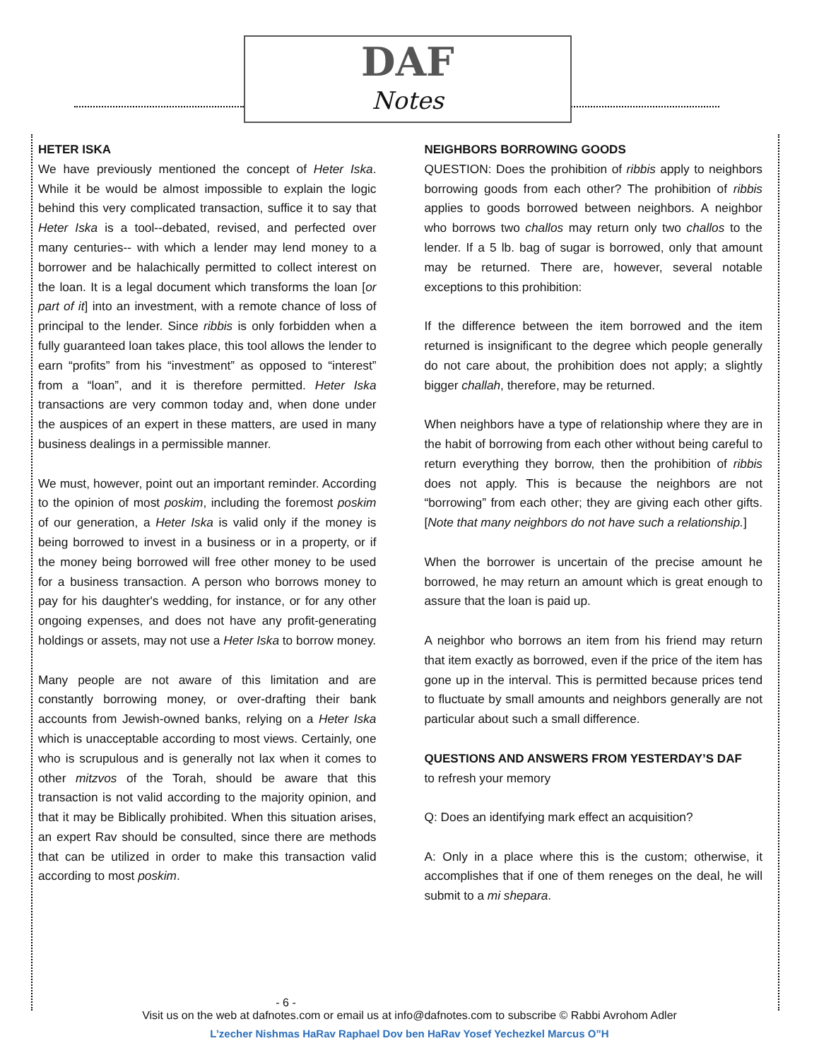DAF
Notes
HETER ISKA
We have previously mentioned the concept of Heter Iska. While it be would be almost impossible to explain the logic behind this very complicated transaction, suffice it to say that Heter Iska is a tool--debated, revised, and perfected over many centuries-- with which a lender may lend money to a borrower and be halachically permitted to collect interest on the loan. It is a legal document which transforms the loan [or part of it] into an investment, with a remote chance of loss of principal to the lender. Since ribbis is only forbidden when a fully guaranteed loan takes place, this tool allows the lender to earn “profits” from his “investment” as opposed to “interest” from a “loan”, and it is therefore permitted. Heter Iska transactions are very common today and, when done under the auspices of an expert in these matters, are used in many business dealings in a permissible manner.
We must, however, point out an important reminder. According to the opinion of most poskim, including the foremost poskim of our generation, a Heter Iska is valid only if the money is being borrowed to invest in a business or in a property, or if the money being borrowed will free other money to be used for a business transaction. A person who borrows money to pay for his daughter's wedding, for instance, or for any other ongoing expenses, and does not have any profit-generating holdings or assets, may not use a Heter Iska to borrow money.
Many people are not aware of this limitation and are constantly borrowing money, or over-drafting their bank accounts from Jewish-owned banks, relying on a Heter Iska which is unacceptable according to most views. Certainly, one who is scrupulous and is generally not lax when it comes to other mitzvos of the Torah, should be aware that this transaction is not valid according to the majority opinion, and that it may be Biblically prohibited. When this situation arises, an expert Rav should be consulted, since there are methods that can be utilized in order to make this transaction valid according to most poskim.
NEIGHBORS BORROWING GOODS
QUESTION: Does the prohibition of ribbis apply to neighbors borrowing goods from each other? The prohibition of ribbis applies to goods borrowed between neighbors. A neighbor who borrows two challos may return only two challos to the lender. If a 5 lb. bag of sugar is borrowed, only that amount may be returned. There are, however, several notable exceptions to this prohibition:
If the difference between the item borrowed and the item returned is insignificant to the degree which people generally do not care about, the prohibition does not apply; a slightly bigger challah, therefore, may be returned.
When neighbors have a type of relationship where they are in the habit of borrowing from each other without being careful to return everything they borrow, then the prohibition of ribbis does not apply. This is because the neighbors are not “borrowing” from each other; they are giving each other gifts. [Note that many neighbors do not have such a relationship.]
When the borrower is uncertain of the precise amount he borrowed, he may return an amount which is great enough to assure that the loan is paid up.
A neighbor who borrows an item from his friend may return that item exactly as borrowed, even if the price of the item has gone up in the interval. This is permitted because prices tend to fluctuate by small amounts and neighbors generally are not particular about such a small difference.
QUESTIONS AND ANSWERS FROM YESTERDAY’S DAF
to refresh your memory
Q: Does an identifying mark effect an acquisition?
A: Only in a place where this is the custom; otherwise, it accomplishes that if one of them reneges on the deal, he will submit to a mi shepara.
- 6 -
Visit us on the web at dafnotes.com or email us at info@dafnotes.com to subscribe © Rabbi Avrohom Adler
L’zecher Nishmas HaRav Raphael Dov ben HaRav Yosef Yechezkel Marcus O”H